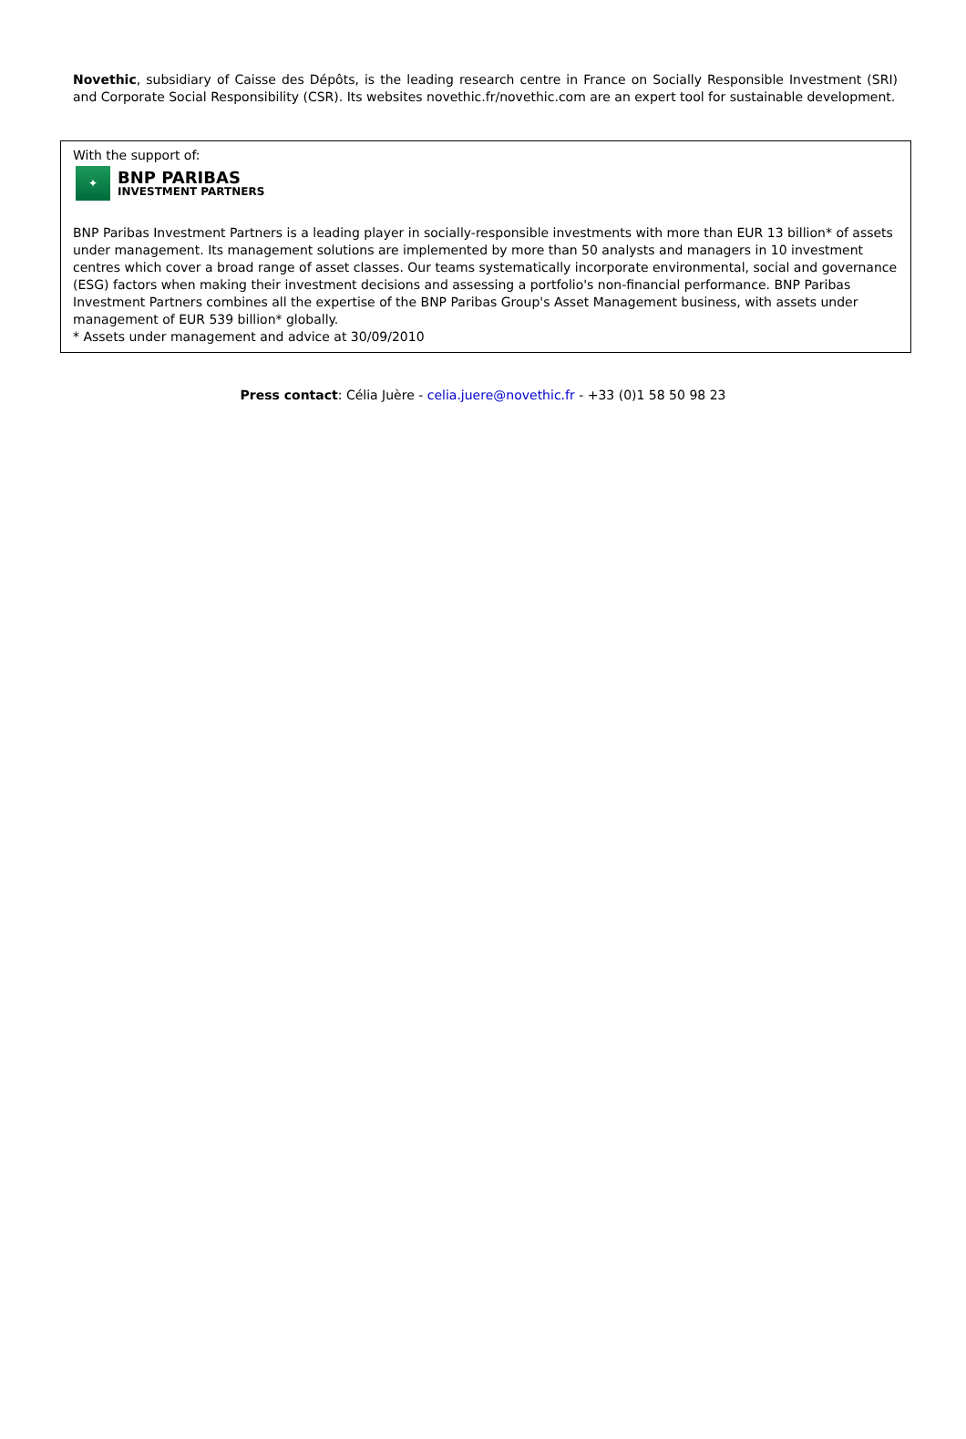Novethic, subsidiary of Caisse des Dépôts, is the leading research centre in France on Socially Responsible Investment (SRI) and Corporate Social Responsibility (CSR). Its websites novethic.fr/novethic.com are an expert tool for sustainable development.
With the support of:
✦
BNP PARIBAS
INVESTMENT PARTNERS
BNP Paribas Investment Partners is a leading player in socially-responsible investments with more than EUR 13 billion* of assets under management. Its management solutions are implemented by more than 50 analysts and managers in 10 investment centres which cover a broad range of asset classes. Our teams systematically incorporate environmental, social and governance (ESG) factors when making their investment decisions and assessing a portfolio's non-financial performance. BNP Paribas Investment Partners combines all the expertise of the BNP Paribas Group's Asset Management business, with assets under management of EUR 539 billion* globally.
* Assets under management and advice at 30/09/2010
Press contact: Célia Juère - celia.juere@novethic.fr - +33 (0)1 58 50 98 23